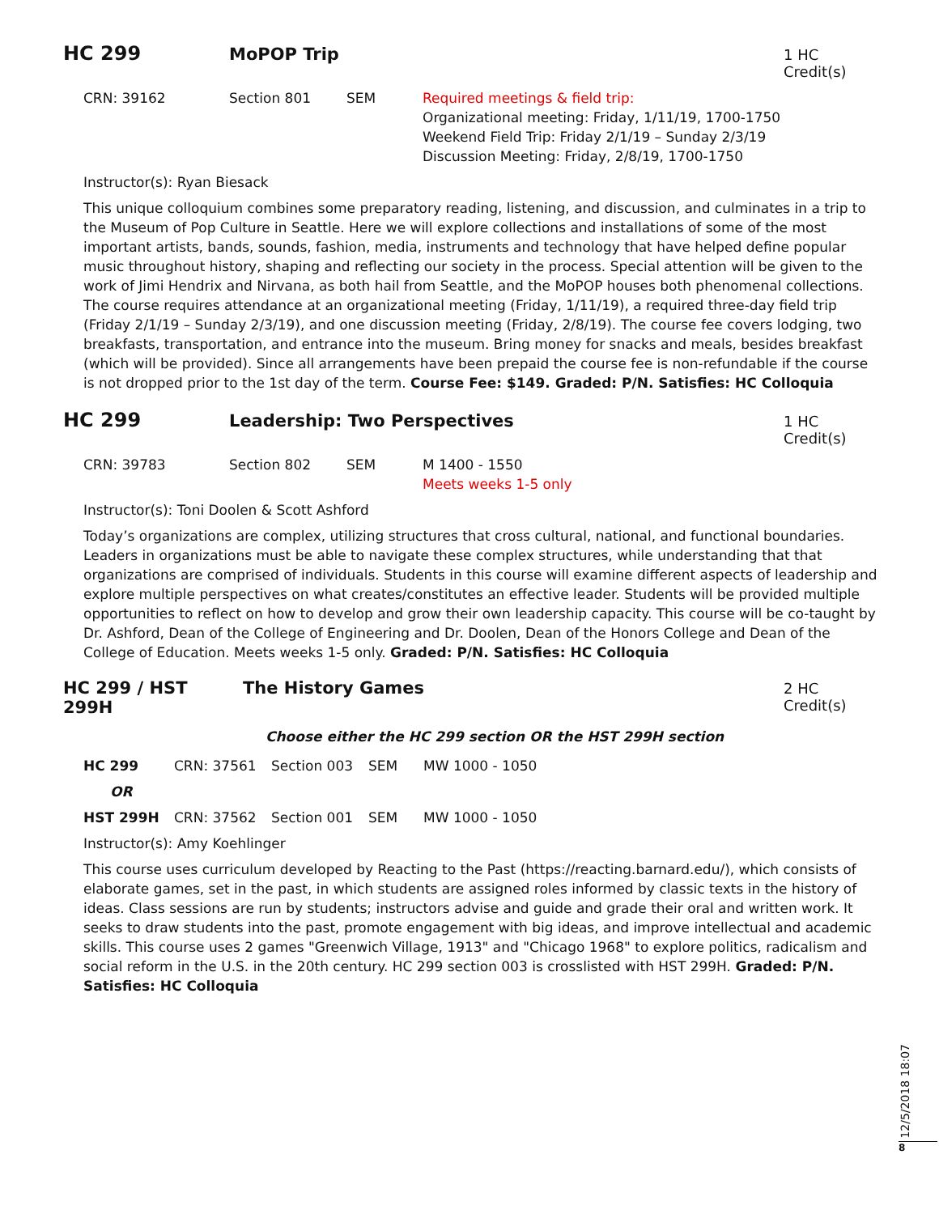HC 299 MoPOP Trip
1 HC Credit(s)
CRN: 39162 Section 801 SEM Required meetings & field trip:
Organizational meeting: Friday, 1/11/19, 1700-1750
Weekend Field Trip: Friday 2/1/19 – Sunday 2/3/19
Discussion Meeting: Friday, 2/8/19, 1700-1750
Instructor(s): Ryan Biesack
This unique colloquium combines some preparatory reading, listening, and discussion, and culminates in a trip to the Museum of Pop Culture in Seattle. Here we will explore collections and installations of some of the most important artists, bands, sounds, fashion, media, instruments and technology that have helped define popular music throughout history, shaping and reflecting our society in the process. Special attention will be given to the work of Jimi Hendrix and Nirvana, as both hail from Seattle, and the MoPOP houses both phenomenal collections. The course requires attendance at an organizational meeting (Friday, 1/11/19), a required three-day field trip (Friday 2/1/19 – Sunday 2/3/19), and one discussion meeting (Friday, 2/8/19). The course fee covers lodging, two breakfasts, transportation, and entrance into the museum. Bring money for snacks and meals, besides breakfast (which will be provided). Since all arrangements have been prepaid the course fee is non-refundable if the course is not dropped prior to the 1st day of the term. Course Fee: $149. Graded: P/N. Satisfies: HC Colloquia
HC 299 Leadership: Two Perspectives
1 HC Credit(s)
CRN: 39783 Section 802 SEM M 1400 - 1550
Meets weeks 1-5 only
Instructor(s): Toni Doolen & Scott Ashford
Today’s organizations are complex, utilizing structures that cross cultural, national, and functional boundaries. Leaders in organizations must be able to navigate these complex structures, while understanding that that organizations are comprised of individuals. Students in this course will examine different aspects of leadership and explore multiple perspectives on what creates/constitutes an effective leader. Students will be provided multiple opportunities to reflect on how to develop and grow their own leadership capacity. This course will be co-taught by Dr. Ashford, Dean of the College of Engineering and Dr. Doolen, Dean of the Honors College and Dean of the College of Education. Meets weeks 1-5 only. Graded: P/N. Satisfies: HC Colloquia
HC 299 / HST 299H The History Games
2 HC Credit(s)
Choose either the HC 299 section OR the HST 299H section
HC 299 CRN: 37561 Section 003 SEM MW 1000 - 1050
OR
HST 299H CRN: 37562 Section 001 SEM MW 1000 - 1050
Instructor(s): Amy Koehlinger
This course uses curriculum developed by Reacting to the Past (https://reacting.barnard.edu/), which consists of elaborate games, set in the past, in which students are assigned roles informed by classic texts in the history of ideas. Class sessions are run by students; instructors advise and guide and grade their oral and written work. It seeks to draw students into the past, promote engagement with big ideas, and improve intellectual and academic skills. This course uses 2 games "Greenwich Village, 1913" and "Chicago 1968" to explore politics, radicalism and social reform in the U.S. in the 20th century. HC 299 section 003 is crosslisted with HST 299H. Graded: P/N. Satisfies: HC Colloquia
12/5/2018 18:07
8